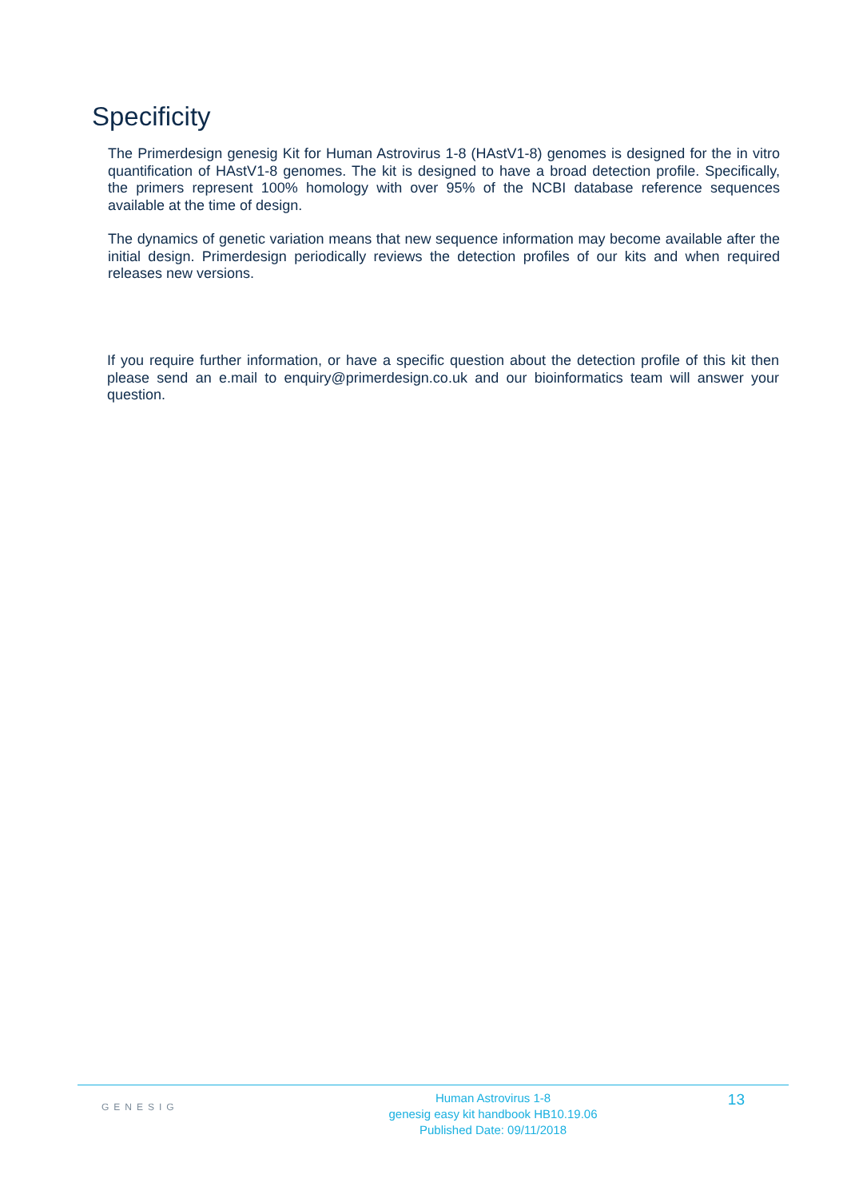Specificity
The Primerdesign genesig Kit for Human Astrovirus 1-8 (HAstV1-8) genomes is designed for the in vitro quantification of HAstV1-8 genomes. The kit is designed to have a broad detection profile. Specifically, the primers represent 100% homology with over 95% of the NCBI database reference sequences available at the time of design.
The dynamics of genetic variation means that new sequence information may become available after the initial design. Primerdesign periodically reviews the detection profiles of our kits and when required releases new versions.
If you require further information, or have a specific question about the detection profile of this kit then please send an e.mail to enquiry@primerdesign.co.uk and our bioinformatics team will answer your question.
GENESIG
Human Astrovirus 1-8
genesig easy kit handbook HB10.19.06
Published Date: 09/11/2018
13